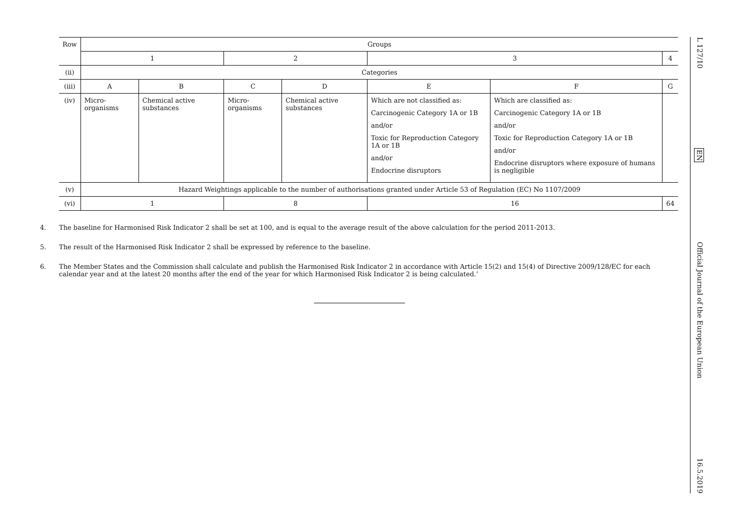| Row | Groups | | | | | | |
| --- | --- | --- | --- | --- | --- | --- | --- |
| | 1 | | 2 | | 3 | | 4 |
| (ii) | Categories | | | | | | |
| (iii) | A | B | C | D | E | F | G |
| (iv) | Micro-organisms | Chemical active substances | Micro-organisms | Chemical active substances | Which are not classified as: Carcinogenic Category 1A or 1B and/or Toxic for Reproduction Category 1A or 1B and/or Endocrine disruptors | Which are classified as: Carcinogenic Category 1A or 1B and/or Toxic for Reproduction Category 1A or 1B and/or Endocrine disruptors where exposure of humans is negligible | |
| (v) | Hazard Weightings applicable to the number of authorisations granted under Article 53 of Regulation (EC) No 1107/2009 | | | | | | |
| (vi) | 1 | | 8 | | 16 | | 64 |
4. The baseline for Harmonised Risk Indicator 2 shall be set at 100, and is equal to the average result of the above calculation for the period 2011-2013.
5. The result of the Harmonised Risk Indicator 2 shall be expressed by reference to the baseline.
6. The Member States and the Commission shall calculate and publish the Harmonised Risk Indicator 2 in accordance with Article 15(2) and 15(4) of Directive 2009/128/EC for each calendar year and at the latest 20 months after the end of the year for which Harmonised Risk Indicator 2 is being calculated.’
L 127/10 EN Official Journal of the European Union 16.5.2019